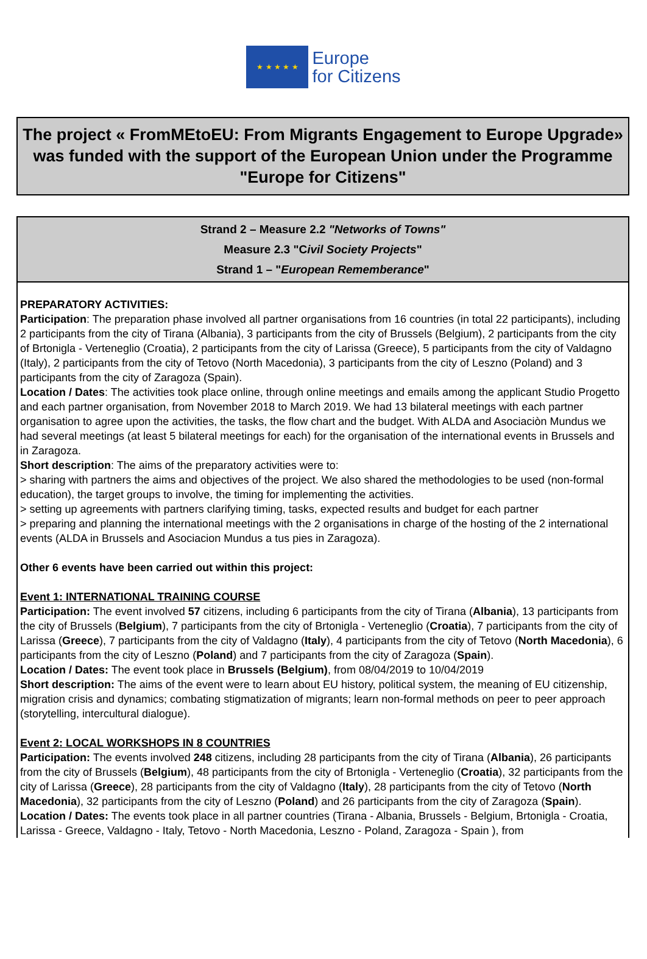★ ★ ★ ★ ★
Europe
for Citizens
The project « FromMEtoEU: From Migrants Engagement to Europe Upgrade» was funded with the support of the European Union under the Programme "Europe for Citizens"
Strand 2 – Measure 2.2 "Networks of Towns"
Measure 2.3 "Civil Society Projects"
Strand 1 – "European Rememberance"
PREPARATORY ACTIVITIES:
Participation: The preparation phase involved all partner organisations from 16 countries (in total 22 participants), including 2 participants from the city of Tirana (Albania), 3 participants from the city of Brussels (Belgium), 2 participants from the city of Brtonigla - Verteneglio (Croatia), 2 participants from the city of Larissa (Greece), 5 participants from the city of Valdagno (Italy), 2 participants from the city of Tetovo (North Macedonia), 3 participants from the city of Leszno (Poland) and 3 participants from the city of Zaragoza (Spain).
Location / Dates: The activities took place online, through online meetings and emails among the applicant Studio Progetto and each partner organisation, from November 2018 to March 2019. We had 13 bilateral meetings with each partner organisation to agree upon the activities, the tasks, the flow chart and the budget. With ALDA and Asociaciòn Mundus we had several meetings (at least 5 bilateral meetings for each) for the organisation of the international events in Brussels and in Zaragoza.
Short description: The aims of the preparatory activities were to:
> sharing with partners the aims and objectives of the project. We also shared the methodologies to be used (non-formal education), the target groups to involve, the timing for implementing the activities.
> setting up agreements with partners clarifying timing, tasks, expected results and budget for each partner
> preparing and planning the international meetings with the 2 organisations in charge of the hosting of the 2 international events (ALDA in Brussels and Asociacion Mundus a tus pies in Zaragoza).
Other 6 events have been carried out within this project:
Event 1: INTERNATIONAL TRAINING COURSE
Participation: The event involved 57 citizens, including 6 participants from the city of Tirana (Albania), 13 participants from the city of Brussels (Belgium), 7 participants from the city of Brtonigla - Verteneglio (Croatia), 7 participants from the city of Larissa (Greece), 7 participants from the city of Valdagno (Italy), 4 participants from the city of Tetovo (North Macedonia), 6 participants from the city of Leszno (Poland) and 7 participants from the city of Zaragoza (Spain).
Location / Dates: The event took place in Brussels (Belgium), from 08/04/2019 to 10/04/2019
Short description: The aims of the event were to learn about EU history, political system, the meaning of EU citizenship, migration crisis and dynamics; combating stigmatization of migrants; learn non-formal methods on peer to peer approach (storytelling, intercultural dialogue).
Event 2: LOCAL WORKSHOPS IN 8 COUNTRIES
Participation: The events involved 248 citizens, including 28 participants from the city of Tirana (Albania), 26 participants from the city of Brussels (Belgium), 48 participants from the city of Brtonigla - Verteneglio (Croatia), 32 participants from the city of Larissa (Greece), 28 participants from the city of Valdagno (Italy), 28 participants from the city of Tetovo (North Macedonia), 32 participants from the city of Leszno (Poland) and 26 participants from the city of Zaragoza (Spain).
Location / Dates: The events took place in all partner countries (Tirana - Albania, Brussels - Belgium, Brtonigla - Croatia, Larissa - Greece, Valdagno - Italy, Tetovo - North Macedonia, Leszno - Poland, Zaragoza - Spain ), from